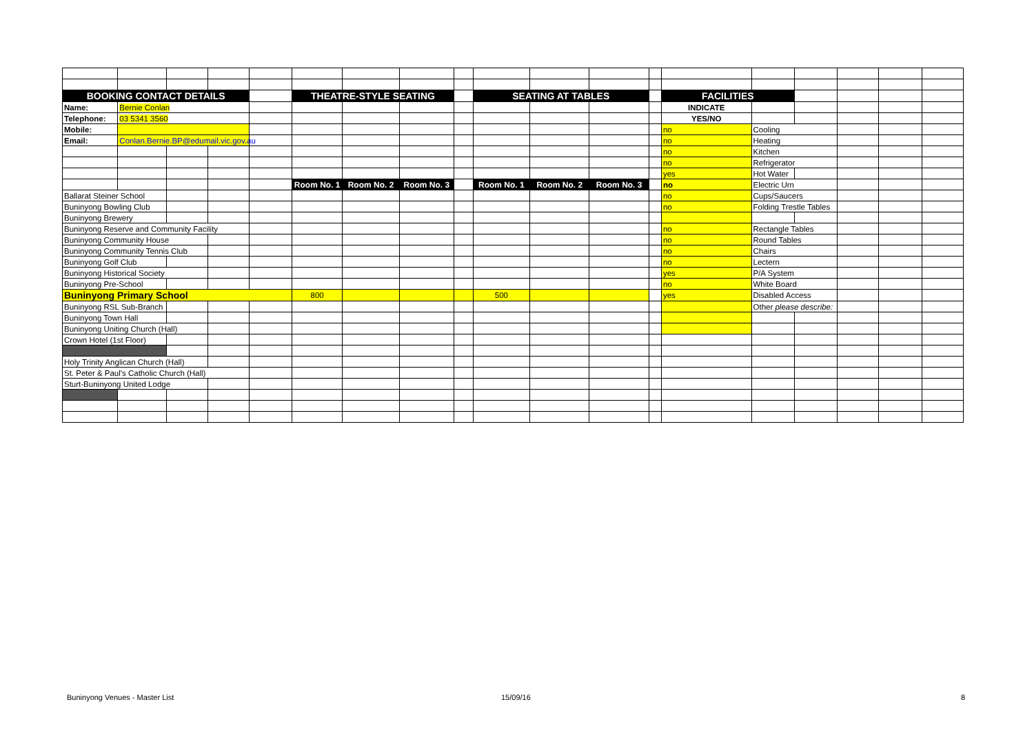| BOOKING CONTACT DETAILS | | | | | THEATRE-STYLE SEATING | | | | SEATING AT TABLES | | | | FACILITIES | | | | | |
| Name: | Bernie Conlan | | | | | | | | | | | | INDICATE | | | | | |
| Telephone: | 03 5341 3560 | | | | | | | | | | | | YES/NO | | | | | |
| Mobile: | | | | | | | | | | | | | no | Cooling | | | | |
| Email: | Conlan.Bernie.BP@edumail.vic.gov.au | | | | | | | | | | | | no | Heating | | | | |
| | | | | | | | | | | | | | no | Kitchen | | | | |
| | | | | | | | | | | | | | no | Refrigerator | | | | |
| | | | | | | | | | | | | | yes | Hot Water | | | | |
| | | | | | Room No. 1 | Room No. 2 | Room No. 3 | | Room No. 1 | Room No. 2 | Room No. 3 | | no | Electric Urn | | | | |
| Ballarat Steiner School | | | | | | | | | | | | | no | Cups/Saucers | | | | |
| Buninyong Bowling Club | | | | | | | | | | | | | no | Folding Trestle Tables | | | | |
| Buninyong Brewery | | | | | | | | | | | | | | | | | | |
| Buninyong Reserve and Community Facility | | | | | | | | | | | | | no | Rectangle Tables | | | | |
| Buninyong Community House | | | | | | | | | | | | | no | Round Tables | | | | |
| Buninyong Community Tennis Club | | | | | | | | | | | | | no | Chairs | | | | |
| Buninyong Golf Club | | | | | | | | | | | | | no | Lectern | | | | |
| Buninyong Historical Society | | | | | | | | | | | | | yes | P/A System | | | | |
| Buninyong Pre-School | | | | | | | | | | | | | no | White Board | | | | |
| Buninyong Primary School | | | | | 800 | | | | 500 | | | | yes | Disabled Access | | | | |
| Buninyong RSL Sub-Branch | | | | | | | | | | | | | | Other please describe: | | | | |
| Buninyong Town Hall | | | | | | | | | | | | | | | | | | |
| Buninyong Uniting Church (Hall) | | | | | | | | | | | | | | | | | | |
| Crown Hotel (1st Floor) | | | | | | | | | | | | | | | | | | |
| Holy Trinity Anglican Church (Hall) | | | | | | | | | | | | | | | | | | |
| St. Peter & Paul's Catholic Church (Hall) | | | | | | | | | | | | | | | | | | |
| Sturt-Buninyong United Lodge | | | | | | | | | | | | | | | | | | |
Buninyong Venues - Master List 15/09/16 8